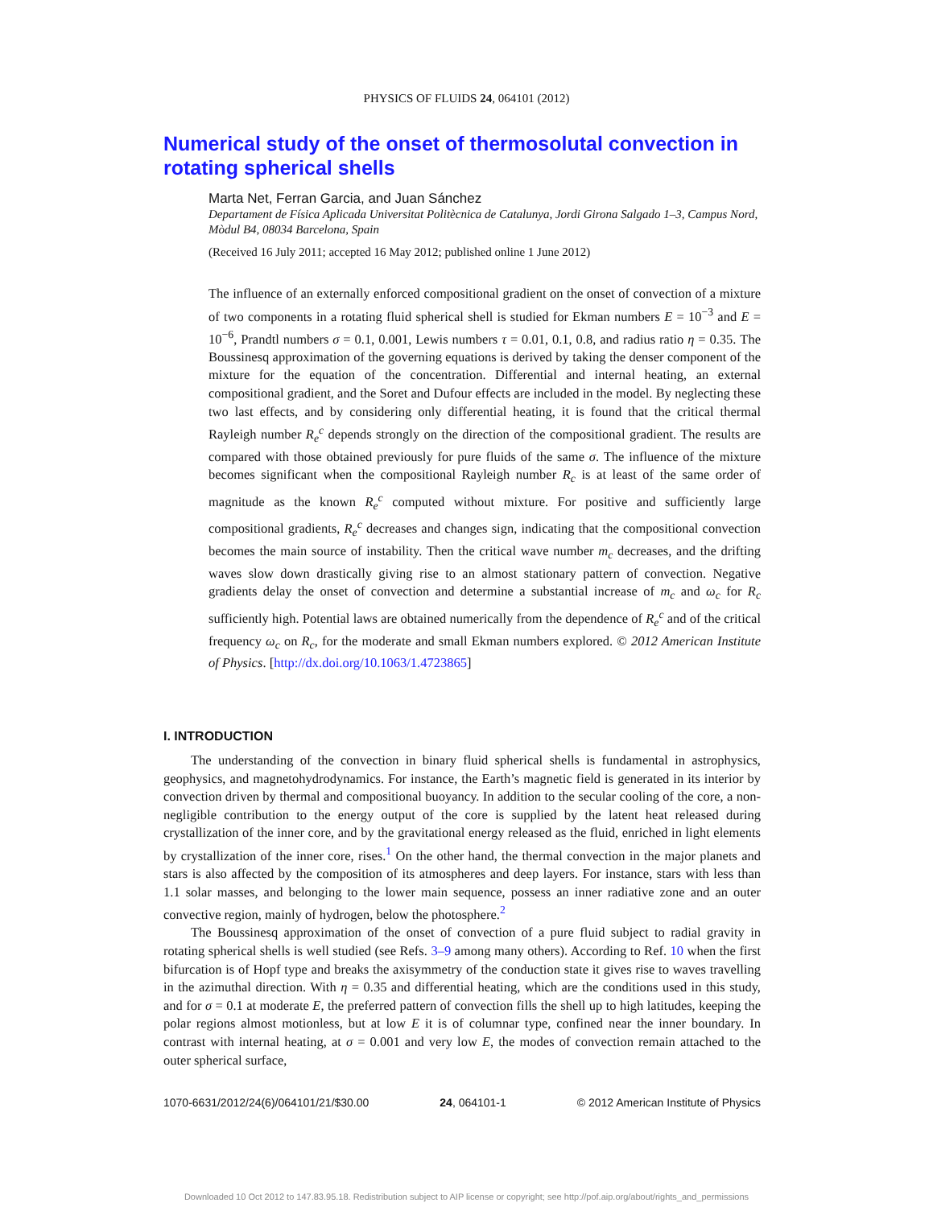PHYSICS OF FLUIDS 24, 064101 (2012)
Numerical study of the onset of thermosolutal convection in rotating spherical shells
Marta Net, Ferran Garcia, and Juan Sánchez
Departament de Física Aplicada Universitat Politècnica de Catalunya, Jordi Girona Salgado 1–3, Campus Nord, Mòdul B4, 08034 Barcelona, Spain
(Received 16 July 2011; accepted 16 May 2012; published online 1 June 2012)
The influence of an externally enforced compositional gradient on the onset of convection of a mixture of two components in a rotating fluid spherical shell is studied for Ekman numbers E = 10<sup>−3</sup> and E = 10<sup>−6</sup>, Prandtl numbers σ = 0.1, 0.001, Lewis numbers τ = 0.01, 0.1, 0.8, and radius ratio η = 0.35. The Boussinesq approximation of the governing equations is derived by taking the denser component of the mixture for the equation of the concentration. Differential and internal heating, an external compositional gradient, and the Soret and Dufour effects are included in the model. By neglecting these two last effects, and by considering only differential heating, it is found that the critical thermal Rayleigh number R<sub>e</sub><sup>c</sup> depends strongly on the direction of the compositional gradient. The results are compared with those obtained previously for pure fluids of the same σ. The influence of the mixture becomes significant when the compositional Rayleigh number R<sub>c</sub> is at least of the same order of magnitude as the known R<sub>e</sub><sup>c</sup> computed without mixture. For positive and sufficiently large compositional gradients, R<sub>e</sub><sup>c</sup> decreases and changes sign, indicating that the compositional convection becomes the main source of instability. Then the critical wave number m<sub>c</sub> decreases, and the drifting waves slow down drastically giving rise to an almost stationary pattern of convection. Negative gradients delay the onset of convection and determine a substantial increase of m<sub>c</sub> and ω<sub>c</sub> for R<sub>c</sub> sufficiently high. Potential laws are obtained numerically from the dependence of R<sub>e</sub><sup>c</sup> and of the critical frequency ω<sub>c</sub> on R<sub>c</sub>, for the moderate and small Ekman numbers explored. © 2012 American Institute of Physics. [http://dx.doi.org/10.1063/1.4723865]
I. INTRODUCTION
The understanding of the convection in binary fluid spherical shells is fundamental in astrophysics, geophysics, and magnetohydrodynamics. For instance, the Earth’s magnetic field is generated in its interior by convection driven by thermal and compositional buoyancy. In addition to the secular cooling of the core, a non-negligible contribution to the energy output of the core is supplied by the latent heat released during crystallization of the inner core, and by the gravitational energy released as the fluid, enriched in light elements by crystallization of the inner core, rises.<sup>1</sup> On the other hand, the thermal convection in the major planets and stars is also affected by the composition of its atmospheres and deep layers. For instance, stars with less than 1.1 solar masses, and belonging to the lower main sequence, possess an inner radiative zone and an outer convective region, mainly of hydrogen, below the photosphere.<sup>2</sup>
The Boussinesq approximation of the onset of convection of a pure fluid subject to radial gravity in rotating spherical shells is well studied (see Refs. 3–9 among many others). According to Ref. 10 when the first bifurcation is of Hopf type and breaks the axisymmetry of the conduction state it gives rise to waves travelling in the azimuthal direction. With η = 0.35 and differential heating, which are the conditions used in this study, and for σ = 0.1 at moderate E, the preferred pattern of convection fills the shell up to high latitudes, keeping the polar regions almost motionless, but at low E it is of columnar type, confined near the inner boundary. In contrast with internal heating, at σ = 0.001 and very low E, the modes of convection remain attached to the outer spherical surface,
1070-6631/2012/24(6)/064101/21/$30.00 24, 064101-1 © 2012 American Institute of Physics
Downloaded 10 Oct 2012 to 147.83.95.18. Redistribution subject to AIP license or copyright; see http://pof.aip.org/about/rights_and_permissions